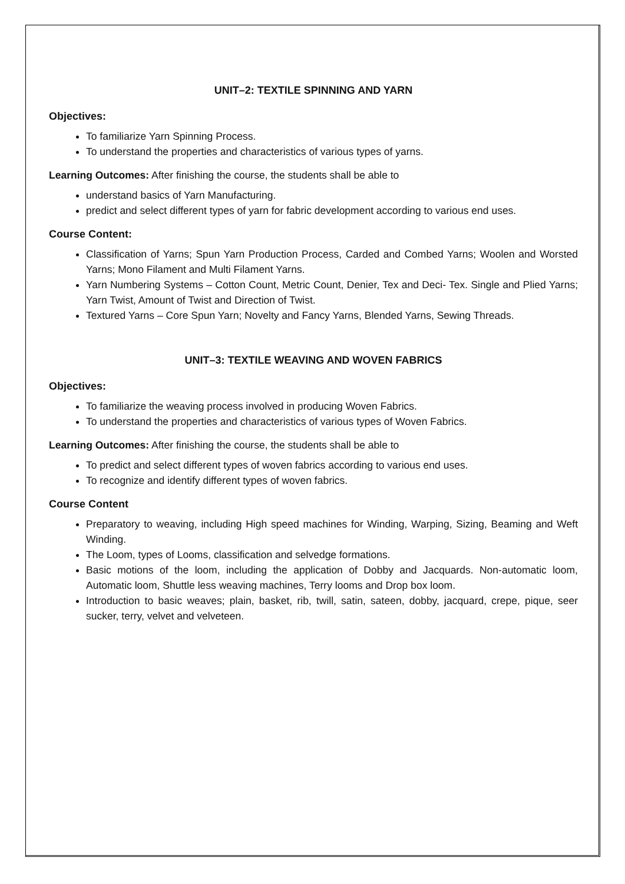UNIT–2: TEXTILE SPINNING AND YARN
Objectives:
To familiarize Yarn Spinning Process.
To understand the properties and characteristics of various types of yarns.
Learning Outcomes: After finishing the course, the students shall be able to
understand basics of Yarn Manufacturing.
predict and select different types of yarn for fabric development according to various end uses.
Course Content:
Classification of Yarns; Spun Yarn Production Process, Carded and Combed Yarns; Woolen and Worsted Yarns; Mono Filament and Multi Filament Yarns.
Yarn Numbering Systems – Cotton Count, Metric Count, Denier, Tex and Deci- Tex. Single and Plied Yarns; Yarn Twist, Amount of Twist and Direction of Twist.
Textured Yarns – Core Spun Yarn; Novelty and Fancy Yarns, Blended Yarns, Sewing Threads.
UNIT–3: TEXTILE WEAVING AND WOVEN FABRICS
Objectives:
To familiarize the weaving process involved in producing Woven Fabrics.
To understand the properties and characteristics of various types of Woven Fabrics.
Learning Outcomes: After finishing the course, the students shall be able to
To predict and select different types of woven fabrics according to various end uses.
To recognize and identify different types of woven fabrics.
Course Content
Preparatory to weaving, including High speed machines for Winding, Warping, Sizing, Beaming and Weft Winding.
The Loom, types of Looms, classification and selvedge formations.
Basic motions of the loom, including the application of Dobby and Jacquards. Non-automatic loom, Automatic loom, Shuttle less weaving machines, Terry looms and Drop box loom.
Introduction to basic weaves; plain, basket, rib, twill, satin, sateen, dobby, jacquard, crepe, pique, seer sucker, terry, velvet and velveteen.